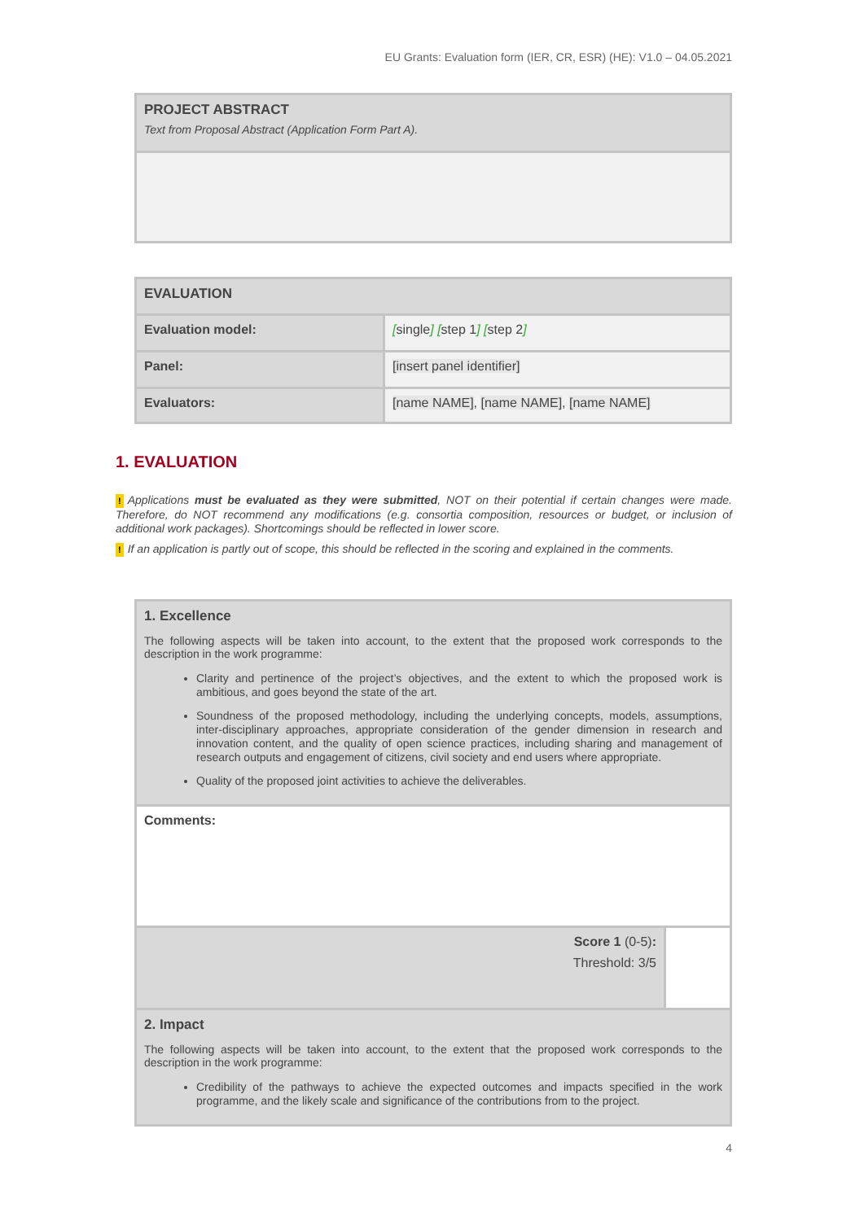EU Grants: Evaluation form (IER, CR, ESR) (HE): V1.0 – 04.05.2021
| PROJECT ABSTRACT Text from Proposal Abstract (Application Form Part A). |
| EVALUATION | |
| Evaluation model: | [ single ] [ step 1 ] [ step 2 ] |
| Panel: | [insert panel identifier] |
| Evaluators: | [name NAME] , [name NAME] , [name NAME] |
1. EVALUATION
! Applications must be evaluated as they were submitted, NOT on their potential if certain changes were made. Therefore, do NOT recommend any modifications (e.g. consortia composition, resources or budget, or inclusion of additional work packages). Shortcomings should be reflected in lower score.
! If an application is partly out of scope, this should be reflected in the scoring and explained in the comments.
| 1. Excellence The following aspects will be taken into account, to the extent that the proposed work corresponds to the description in the work programme: Clarity and pertinence of the project’s objectives, and the extent to which the proposed work is ambitious, and goes beyond the state of the art. Soundness of the proposed methodology, including the underlying concepts, models, assumptions, inter-disciplinary approaches, appropriate consideration of the gender dimension in research and innovation content, and the quality of open science practices, including sharing and management of research outputs and engagement of citizens, civil society and end users where appropriate. Quality of the proposed joint activities to achieve the deliverables. | |
| Comments: | |
| Score 1 (0-5) : Threshold: 3/5 | |
| 2. Impact The following aspects will be taken into account, to the extent that the proposed work corresponds to the description in the work programme: Credibility of the pathways to achieve the expected outcomes and impacts specified in the work programme, and the likely scale and significance of the contributions from to the project. | |
4